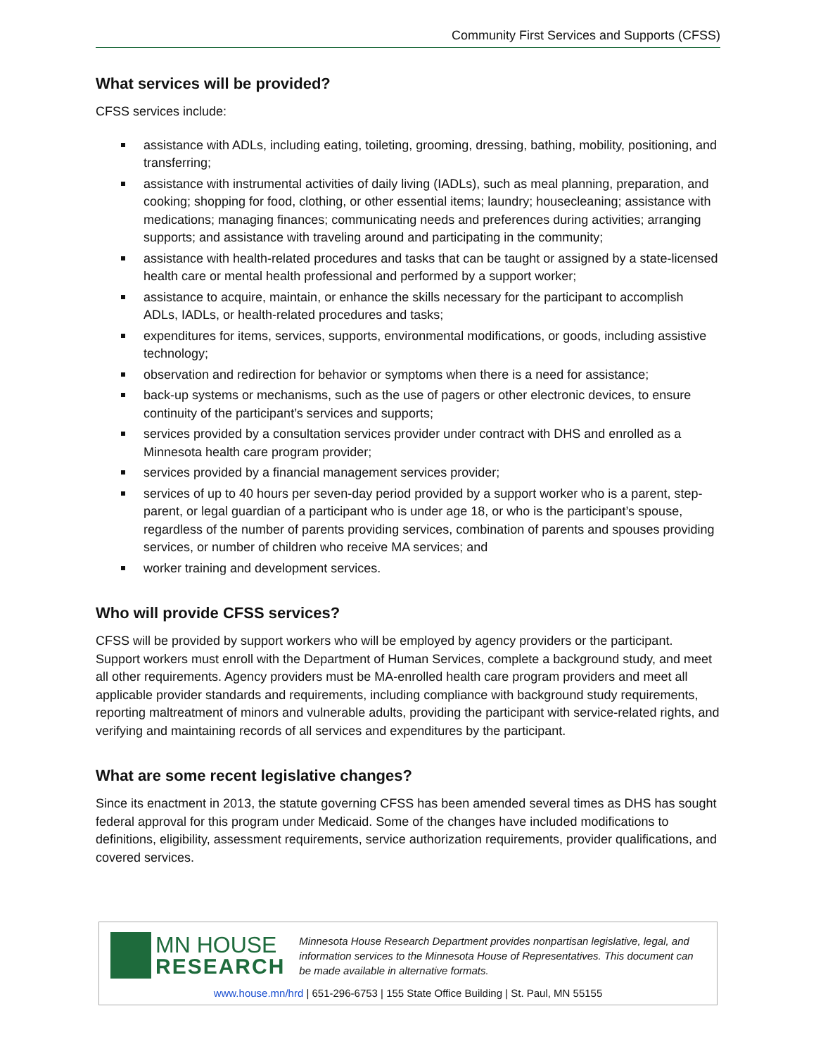Community First Services and Supports (CFSS)
What services will be provided?
CFSS services include:
assistance with ADLs, including eating, toileting, grooming, dressing, bathing, mobility, positioning, and transferring;
assistance with instrumental activities of daily living (IADLs), such as meal planning, preparation, and cooking; shopping for food, clothing, or other essential items; laundry; housecleaning; assistance with medications; managing finances; communicating needs and preferences during activities; arranging supports; and assistance with traveling around and participating in the community;
assistance with health-related procedures and tasks that can be taught or assigned by a state-licensed health care or mental health professional and performed by a support worker;
assistance to acquire, maintain, or enhance the skills necessary for the participant to accomplish ADLs, IADLs, or health-related procedures and tasks;
expenditures for items, services, supports, environmental modifications, or goods, including assistive technology;
observation and redirection for behavior or symptoms when there is a need for assistance;
back-up systems or mechanisms, such as the use of pagers or other electronic devices, to ensure continuity of the participant’s services and supports;
services provided by a consultation services provider under contract with DHS and enrolled as a Minnesota health care program provider;
services provided by a financial management services provider;
services of up to 40 hours per seven-day period provided by a support worker who is a parent, step-parent, or legal guardian of a participant who is under age 18, or who is the participant’s spouse, regardless of the number of parents providing services, combination of parents and spouses providing services, or number of children who receive MA services; and
worker training and development services.
Who will provide CFSS services?
CFSS will be provided by support workers who will be employed by agency providers or the participant. Support workers must enroll with the Department of Human Services, complete a background study, and meet all other requirements. Agency providers must be MA-enrolled health care program providers and meet all applicable provider standards and requirements, including compliance with background study requirements, reporting maltreatment of minors and vulnerable adults, providing the participant with service-related rights, and verifying and maintaining records of all services and expenditures by the participant.
What are some recent legislative changes?
Since its enactment in 2013, the statute governing CFSS has been amended several times as DHS has sought federal approval for this program under Medicaid. Some of the changes have included modifications to definitions, eligibility, assessment requirements, service authorization requirements, provider qualifications, and covered services.
MN HOUSE
RESEARCH
Minnesota House Research Department provides nonpartisan legislative, legal, and information services to the Minnesota House of Representatives. This document can be made available in alternative formats.
www.house.mn/hrd | 651-296-6753 | 155 State Office Building | St. Paul, MN 55155